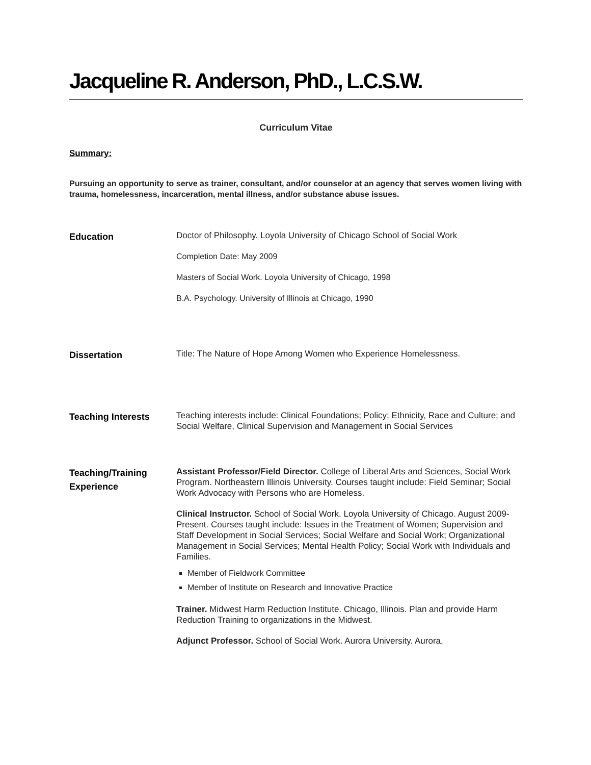Jacqueline R. Anderson, PhD., L.C.S.W.
Curriculum Vitae
Summary:
Pursuing an opportunity to serve as trainer, consultant, and/or counselor at an agency that serves women living with trauma, homelessness, incarceration, mental illness, and/or substance abuse issues.
Education
Doctor of Philosophy. Loyola University of Chicago School of Social Work
Completion Date: May 2009
Masters of Social Work. Loyola University of Chicago, 1998
B.A. Psychology. University of Illinois at Chicago, 1990
Dissertation
Title: The Nature of Hope Among Women who Experience Homelessness.
Teaching Interests
Teaching interests include: Clinical Foundations; Policy; Ethnicity, Race and Culture; and Social Welfare, Clinical Supervision and Management in Social Services
Teaching/Training Experience
Assistant Professor/Field Director. College of Liberal Arts and Sciences, Social Work Program. Northeastern Illinois University. Courses taught include: Field Seminar; Social Work Advocacy with Persons who are Homeless.
Clinical Instructor. School of Social Work. Loyola University of Chicago. August 2009- Present. Courses taught include: Issues in the Treatment of Women; Supervision and Staff Development in Social Services; Social Welfare and Social Work; Organizational Management in Social Services; Mental Health Policy; Social Work with Individuals and Families.
Member of Fieldwork Committee
Member of Institute on Research and Innovative Practice
Trainer. Midwest Harm Reduction Institute. Chicago, Illinois. Plan and provide Harm Reduction Training to organizations in the Midwest.
Adjunct Professor. School of Social Work. Aurora University. Aurora,